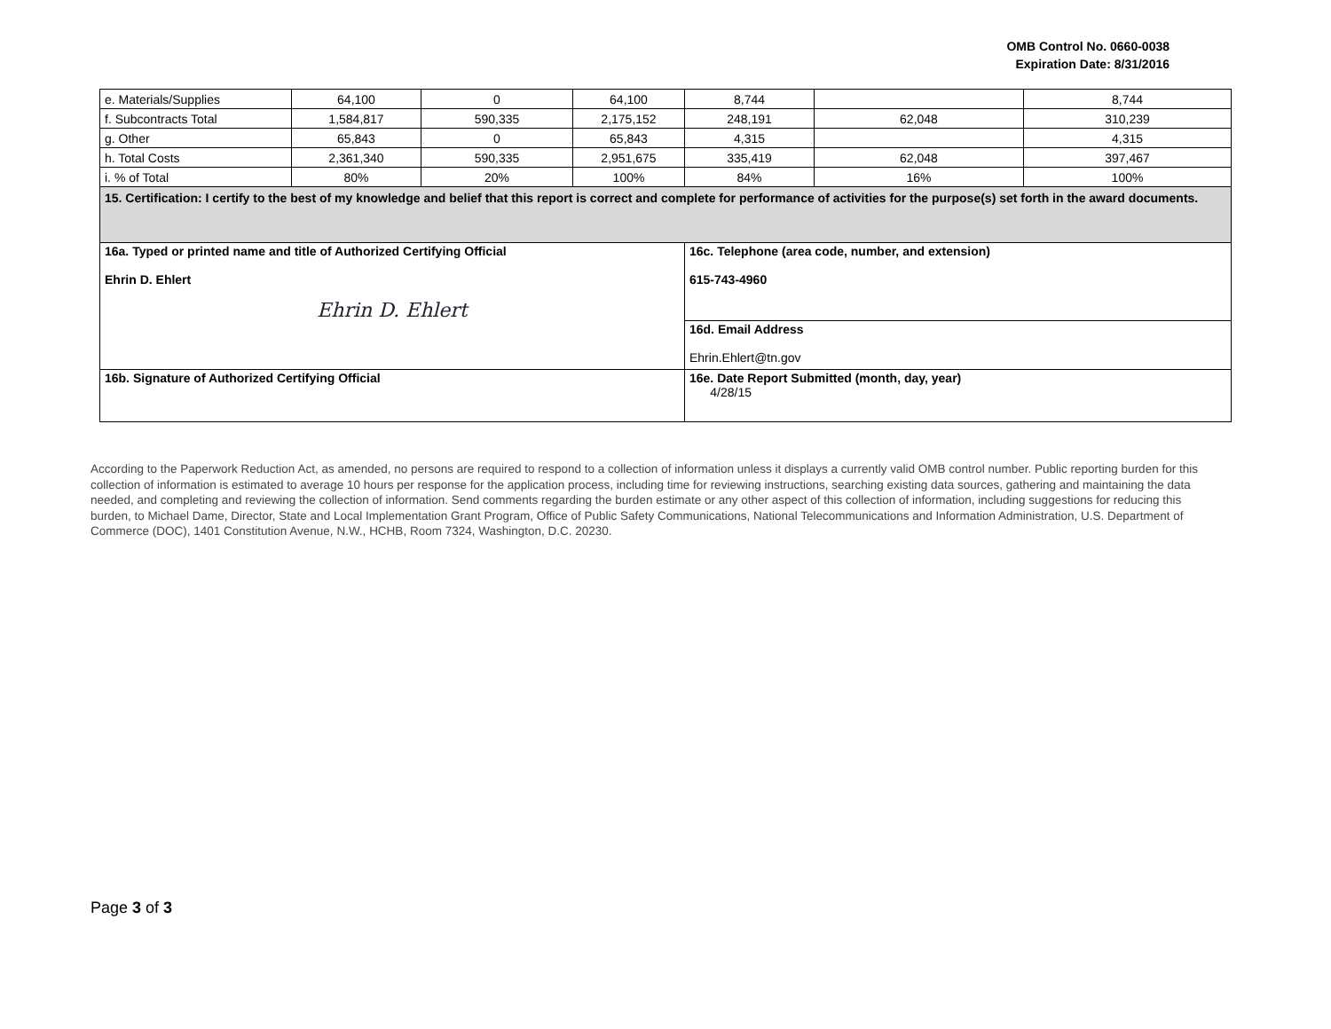OMB Control No. 0660-0038
Expiration Date: 8/31/2016
| e. Materials/Supplies | 64,100 | 0 | 64,100 | 8,744 | | 8,744 |
| f. Subcontracts Total | 1,584,817 | 590,335 | 2,175,152 | 248,191 | 62,048 | 310,239 |
| g. Other | 65,843 | 0 | 65,843 | 4,315 | | 4,315 |
| h. Total Costs | 2,361,340 | 590,335 | 2,951,675 | 335,419 | 62,048 | 397,467 |
| i. % of Total | 80% | 20% | 100% | 84% | 16% | 100% |
| 15. Certification: I certify to the best of my knowledge and belief that this report is correct and complete for performance of activities for the purpose(s) set forth in the award documents. | | | | | | |
| 16a. Typed or printed name and title of Authorized Certifying Official Ehrin D. Ehlert Ehrin D. Ehlert | | | | 16c. Telephone (area code, number, and extension) 615-743-4960 | | |
| | | | | 16d. Email Address Ehrin.Ehlert@tn.gov | | |
| 16b. Signature of Authorized Certifying Official | | | | 16e. Date Report Submitted (month, day, year) 4/28/15 | | |
According to the Paperwork Reduction Act, as amended, no persons are required to respond to a collection of information unless it displays a currently valid OMB control number. Public reporting burden for this collection of information is estimated to average 10 hours per response for the application process, including time for reviewing instructions, searching existing data sources, gathering and maintaining the data needed, and completing and reviewing the collection of information. Send comments regarding the burden estimate or any other aspect of this collection of information, including suggestions for reducing this burden, to Michael Dame, Director, State and Local Implementation Grant Program, Office of Public Safety Communications, National Telecommunications and Information Administration, U.S. Department of Commerce (DOC), 1401 Constitution Avenue, N.W., HCHB, Room 7324, Washington, D.C. 20230.
Page 3 of 3